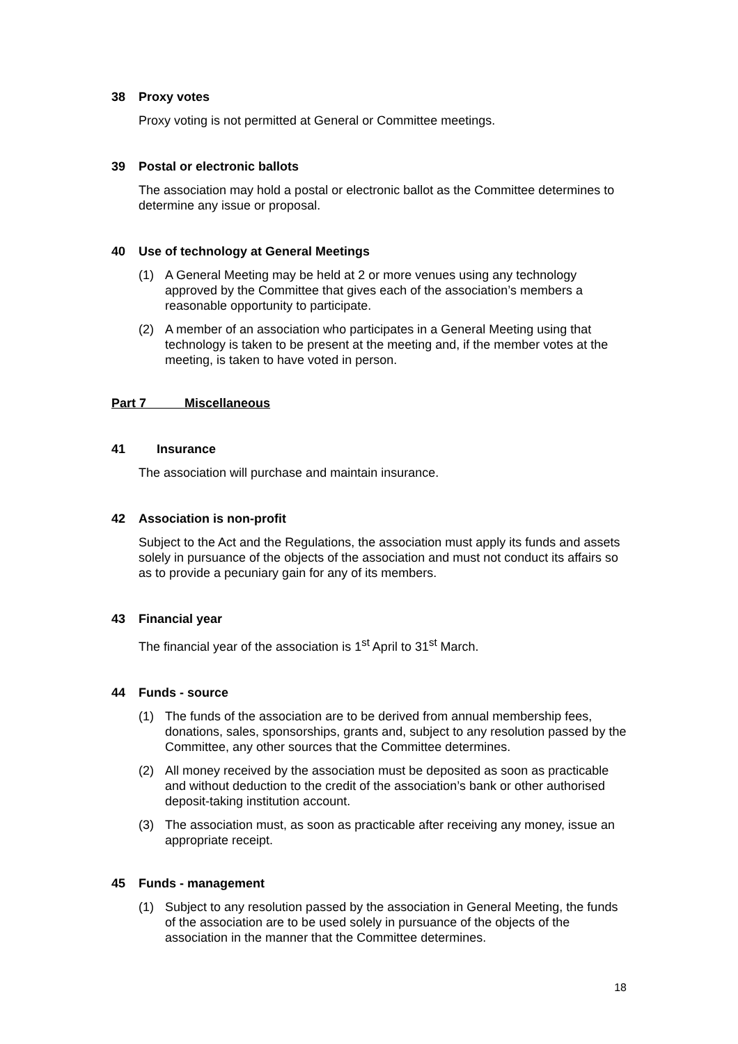38 Proxy votes
Proxy voting is not permitted at General or Committee meetings.
39 Postal or electronic ballots
The association may hold a postal or electronic ballot as the Committee determines to determine any issue or proposal.
40 Use of technology at General Meetings
(1) A General Meeting may be held at 2 or more venues using any technology approved by the Committee that gives each of the association’s members a reasonable opportunity to participate.
(2) A member of an association who participates in a General Meeting using that technology is taken to be present at the meeting and, if the member votes at the meeting, is taken to have voted in person.
Part 7 Miscellaneous
41 Insurance
The association will purchase and maintain insurance.
42 Association is non-profit
Subject to the Act and the Regulations, the association must apply its funds and assets solely in pursuance of the objects of the association and must not conduct its affairs so as to provide a pecuniary gain for any of its members.
43 Financial year
The financial year of the association is 1<sup>st</sup> April to 31<sup>st</sup> March.
44 Funds - source
(1) The funds of the association are to be derived from annual membership fees, donations, sales, sponsorships, grants and, subject to any resolution passed by the Committee, any other sources that the Committee determines.
(2) All money received by the association must be deposited as soon as practicable and without deduction to the credit of the association’s bank or other authorised deposit-taking institution account.
(3) The association must, as soon as practicable after receiving any money, issue an appropriate receipt.
45 Funds - management
(1) Subject to any resolution passed by the association in General Meeting, the funds of the association are to be used solely in pursuance of the objects of the association in the manner that the Committee determines.
18